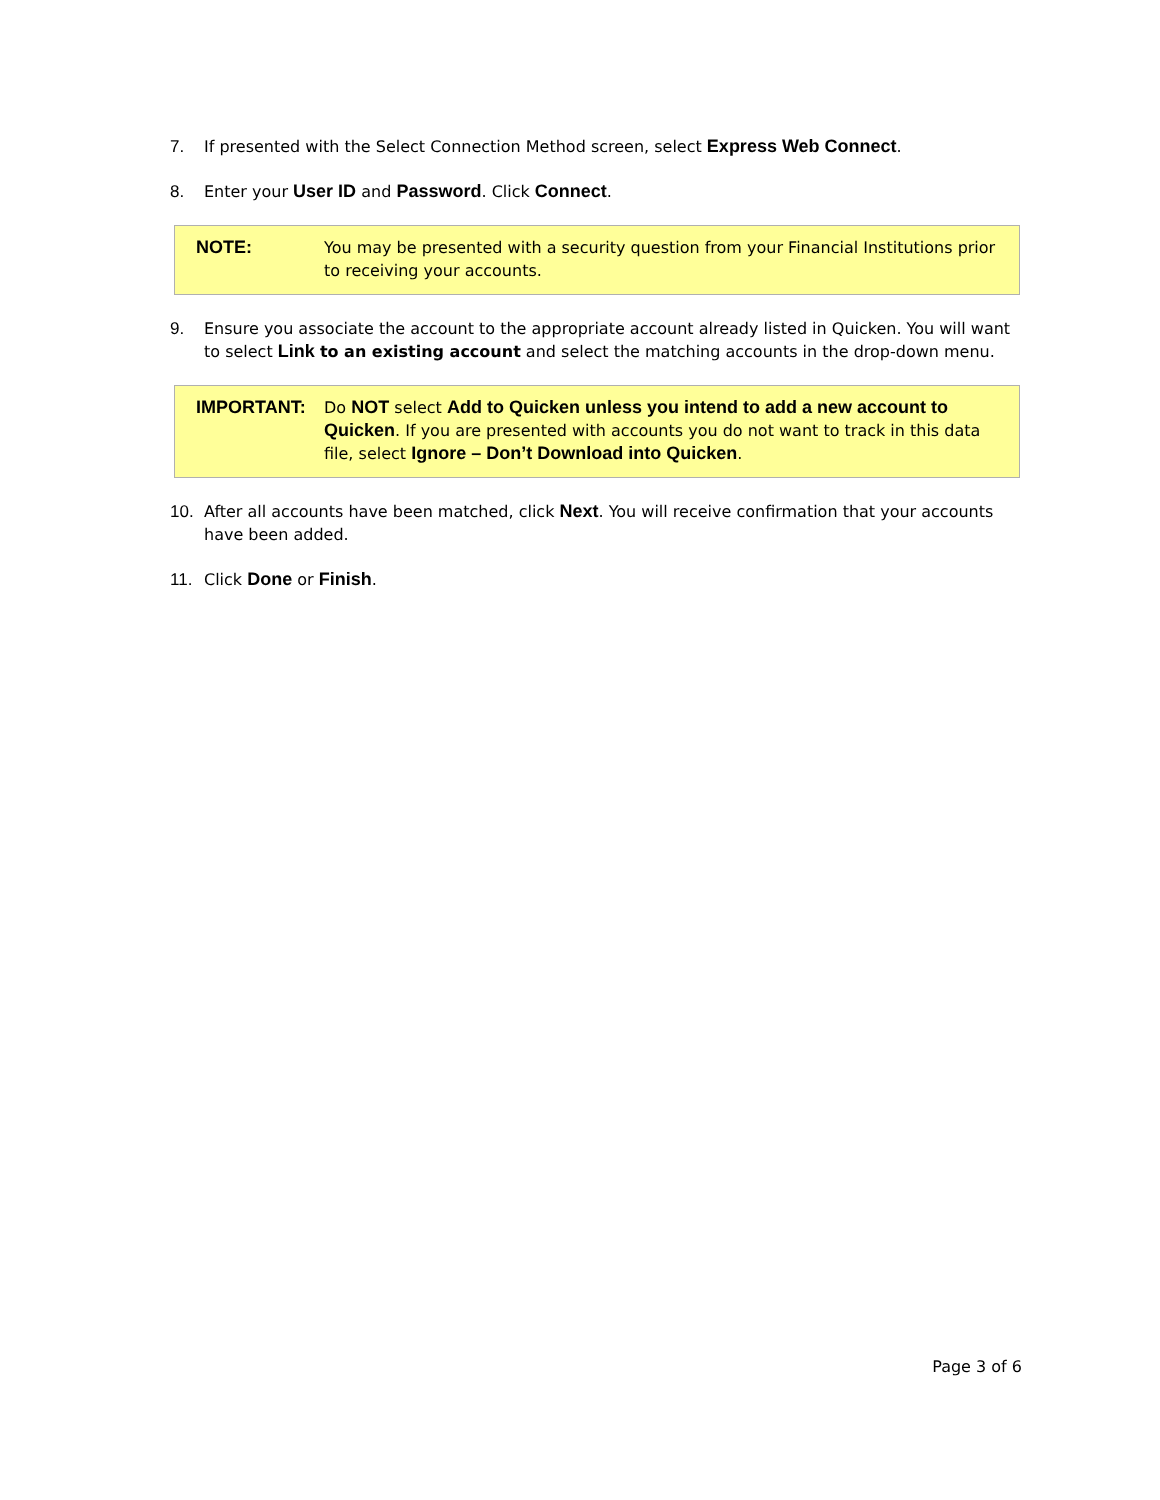7. If presented with the Select Connection Method screen, select Express Web Connect.
8. Enter your User ID and Password. Click Connect.
NOTE: You may be presented with a security question from your Financial Institutions prior to receiving your accounts.
9. Ensure you associate the account to the appropriate account already listed in Quicken. You will want to select Link to an existing account and select the matching accounts in the drop-down menu.
IMPORTANT: Do NOT select Add to Quicken unless you intend to add a new account to Quicken. If you are presented with accounts you do not want to track in this data file, select Ignore – Don’t Download into Quicken.
10. After all accounts have been matched, click Next. You will receive confirmation that your accounts have been added.
11. Click Done or Finish.
Page 3 of 6